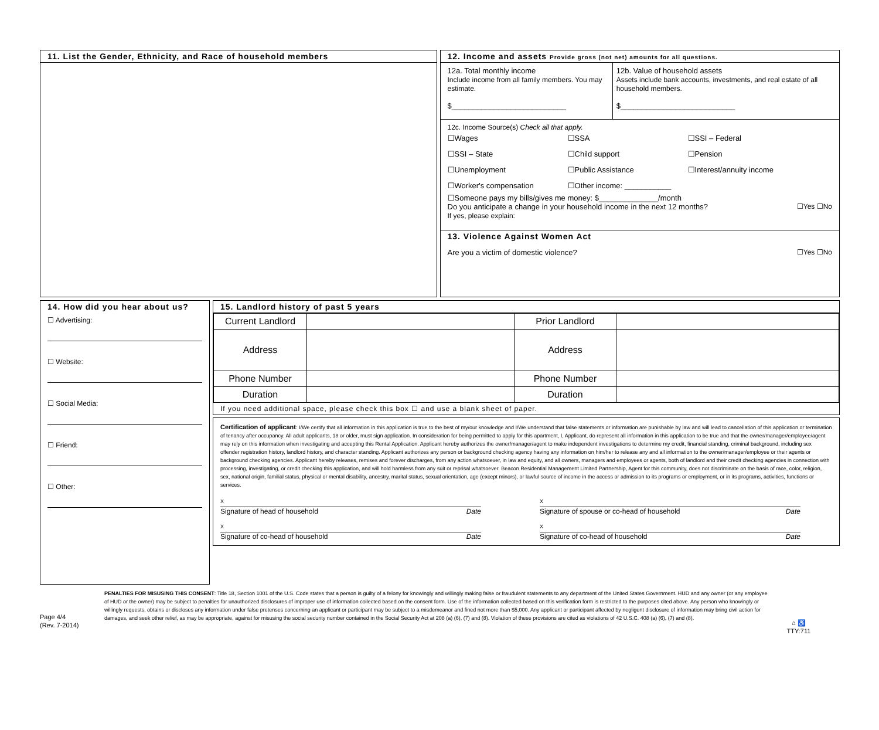11. List the Gender, Ethnicity, and Race of household members 12. Income and assets Provide gross (not net) amounts for all questions.
12a. Total monthly income
Include income from all family members. You may estimate.
$___________________________
12b. Value of household assets
Assets include bank accounts, investments, and real estate of all household members.
$___________________________
12c. Income Source(s) Check all that apply.
☐Wages ☐SSA ☐SSI – Federal ☐SSI – State ☐Child support ☐Pension ☐Unemployment ☐Public Assistance ☐Interest/annuity income ☐Worker's compensation ☐Other income: ___________
☐Someone pays my bills/gives me money: $______________/month
Do you anticipate a change in your household income in the next 12 months? ☐Yes ☐No
If yes, please explain:
13. Violence Against Women Act
Are you a victim of domestic violence? ☐Yes ☐No
14. How did you hear about us?
☐ Advertising:
☐ Website:
☐ Social Media:
☐ Friend:
☐ Other:
15. Landlord history of past 5 years
| Current Landlord | | Prior Landlord | |
| Address | | Address | |
| Phone Number | | Phone Number | |
| Duration | | Duration | |
If you need additional space, please check this box ☐ and use a blank sheet of paper.
Certification of applicant: I/We certify that all information in this application is true to the best of my/our knowledge and I/We understand that false statements or information are punishable by law and will lead to cancellation of this application or termination of tenancy after occupancy. All adult applicants, 18 or older, must sign application. In consideration for being permitted to apply for this apartment, I, Applicant, do represent all information in this application to be true and that the owner/manager/employee/agent may rely on this information when investigating and accepting this Rental Application. Applicant hereby authorizes the owner/manager/agent to make independent investigations to determine my credit, financial standing, criminal background, including sex offender registration history, landlord history, and character standing. Applicant authorizes any person or background checking agency having any information on him/her to release any and all information to the owner/manager/employee or their agents or background checking agencies. Applicant hereby releases, remises and forever discharges, from any action whatsoever, in law and equity, and all owners, managers and employees or agents, both of landlord and their credit checking agencies in connection with processing, investigating, or credit checking this application, and will hold harmless from any suit or reprisal whatsoever. Beacon Residential Management Limited Partnership, Agent for this community, does not discriminate on the basis of race, color, religion, sex, national origin, familial status, physical or mental disability, ancestry, marital status, sexual orientation, age (except minors), or lawful source of income in the access or admission to its programs or employment, or in its programs, activities, functions or services.
X
Signature of head of household Date
X
Signature of spouse or co-head of household Date
X
Signature of co-head of household Date
X
Signature of co-head of household Date
Page 4/4
(Rev. 7-2014)
PENALTIES FOR MISUSING THIS CONSENT: Title 18, Section 1001 of the U.S. Code states that a person is guilty of a felony for knowingly and willingly making false or fraudulent statements to any department of the United States Government. HUD and any owner (or any employee of HUD or the owner) may be subject to penalties for unauthorized disclosures of improper use of information collected based on the consent form. Use of the information collected based on this verification form is restricted to the purposes cited above. Any person who knowingly or willingly requests, obtains or discloses any information under false pretenses concerning an applicant or participant may be subject to a misdemeanor and fined not more than $5,000. Any applicant or participant affected by negligent disclosure of information may bring civil action for damages, and seek other relief, as may be appropriate, against for misusing the social security number contained in the Social Security Act at 208 (a) (6), (7) and (8). Violation of these provisions are cited as violations of 42 U.S.C. 408 (a) (6), (7) and (8).
⌂ ♿
TTY:711